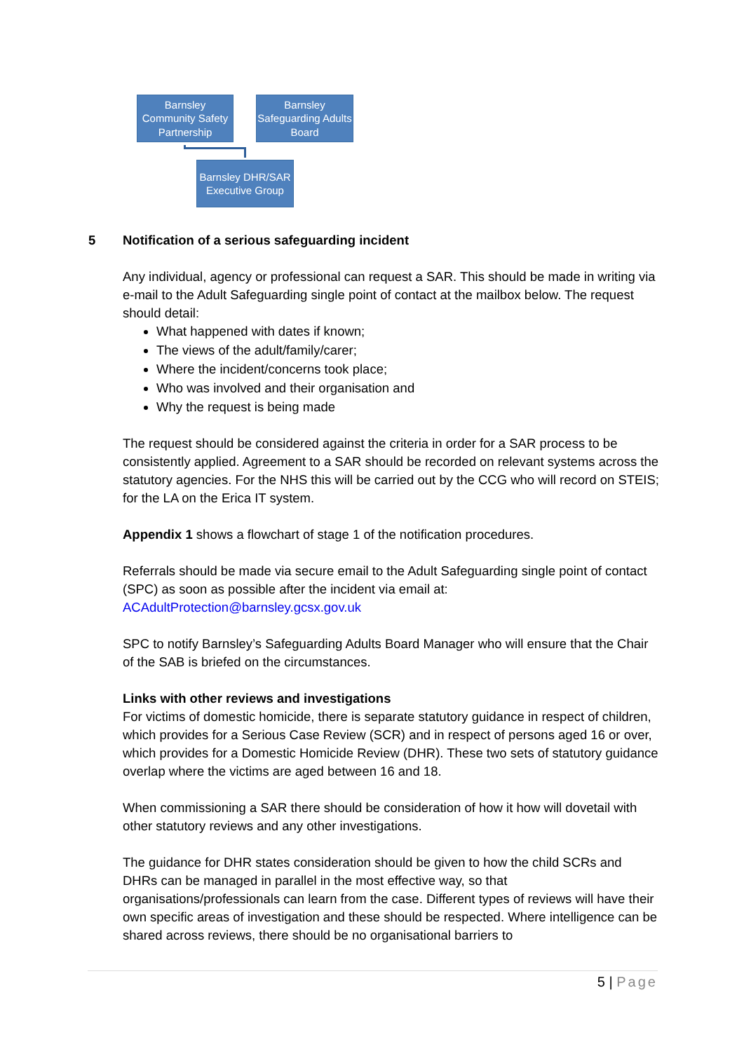Barnsley Community Safety Partnership
Barnsley Safeguarding Adults Board
Barnsley DHR/SAR Executive Group
5 Notification of a serious safeguarding incident
Any individual, agency or professional can request a SAR. This should be made in writing via e-mail to the Adult Safeguarding single point of contact at the mailbox below. The request should detail:
What happened with dates if known;
The views of the adult/family/carer;
Where the incident/concerns took place;
Who was involved and their organisation and
Why the request is being made
The request should be considered against the criteria in order for a SAR process to be consistently applied. Agreement to a SAR should be recorded on relevant systems across the statutory agencies. For the NHS this will be carried out by the CCG who will record on STEIS; for the LA on the Erica IT system.
Appendix 1 shows a flowchart of stage 1 of the notification procedures.
Referrals should be made via secure email to the Adult Safeguarding single point of contact (SPC) as soon as possible after the incident via email at: ACAdultProtection@barnsley.gcsx.gov.uk
SPC to notify Barnsley’s Safeguarding Adults Board Manager who will ensure that the Chair of the SAB is briefed on the circumstances.
Links with other reviews and investigations
For victims of domestic homicide, there is separate statutory guidance in respect of children, which provides for a Serious Case Review (SCR) and in respect of persons aged 16 or over, which provides for a Domestic Homicide Review (DHR). These two sets of statutory guidance overlap where the victims are aged between 16 and 18.
When commissioning a SAR there should be consideration of how it how will dovetail with other statutory reviews and any other investigations.
The guidance for DHR states consideration should be given to how the child SCRs and DHRs can be managed in parallel in the most effective way, so that organisations/professionals can learn from the case. Different types of reviews will have their own specific areas of investigation and these should be respected. Where intelligence can be shared across reviews, there should be no organisational barriers to
5 | Page